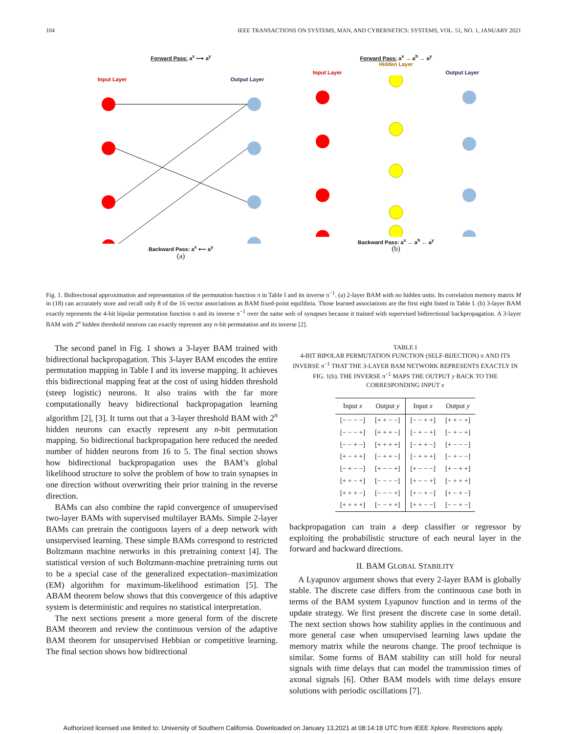104 IEEE TRANSACTIONS ON SYSTEMS, MAN, AND CYBERNETICS: SYSTEMS, VOL. 51, NO. 1, JANUARY 2021
Forward Pass: a<sup>x</sup> ⟶ a<sup>y</sup>
Input Layer Output Layer
Backward Pass: a<sup>x</sup> ⟵ a<sup>y</sup>
(a)
Forward Pass: a<sup>x</sup> → a<sup>h</sup> → a<sup>y</sup>
Hidden Layer
Input Layer Output Layer
Backward Pass: a<sup>x</sup> ← a<sup>h</sup> ← a<sup>y</sup>
(b)
Fig. 1. Bidirectional approximation and representation of the permutation function π in Table I and its inverse π<sup>−1</sup>. (a) 2-layer BAM with no hidden units. Its correlation memory matrix M in (18) can accurately store and recall only 8 of the 16 vector associations as BAM fixed-point equilibria. Those learned associations are the first eight listed in Table I. (b) 3-layer BAM exactly represents the 4-bit bipolar permutation function π and its inverse π<sup>−1</sup> over the same web of synapses because it trained with supervised bidirectional backpropagation. A 3-layer BAM with 2<sup>n</sup> hidden threshold neurons can exactly represent any n-bit permutation and its inverse [2].
The second panel in Fig. 1 shows a 3-layer BAM trained with bidirectional backpropagation. This 3-layer BAM encodes the entire permutation mapping in Table I and its inverse mapping. It achieves this bidirectional mapping feat at the cost of using hidden threshold (steep logistic) neurons. It also trains with the far more computationally heavy bidirectional backpropagation learning algorithm [2], [3]. It turns out that a 3-layer threshold BAM with 2<sup>n</sup> hidden neurons can exactly represent any n-bit permutation mapping. So bidirectional backpropagation here reduced the needed number of hidden neurons from 16 to 5. The final section shows how bidirectional backpropagation uses the BAM’s global likelihood structure to solve the problem of how to train synapses in one direction without overwriting their prior training in the reverse direction.
BAMs can also combine the rapid convergence of unsupervised two-layer BAMs with supervised multilayer BAMs. Simple 2-layer BAMs can pretrain the contiguous layers of a deep network with unsupervised learning. These simple BAMs correspond to restricted Boltzmann machine networks in this pretraining context [4]. The statistical version of such Boltzmann-machine pretraining turns out to be a special case of the generalized expectation–maximization (EM) algorithm for maximum-likelihood estimation [5]. The ABAM theorem below shows that this convergence of this adaptive system is deterministic and requires no statistical interpretation.
The next sections present a more general form of the discrete BAM theorem and review the continuous version of the adaptive BAM theorem for unsupervised Hebbian or competitive learning. The final section shows how bidirectional
TABLE I
4-BIT BIPOLAR PERMUTATION FUNCTION (SELF-BIJECTION) π AND ITS INVERSE π<sup>−1</sup> THAT THE 3-LAYER BAM NETWORK REPRESENTS EXACTLY IN FIG. 1(b). THE INVERSE π<sup>−1</sup> MAPS THE OUTPUT y BACK TO THE CORRESPONDING INPUT x
| Input x | Output y | Input x | Output y |
| --- | --- | --- | --- |
| [− − − −] | [+ + − −] | [− − + +] | [+ + − +] |
| [− − − +] | [+ + + −] | [− + − +] | [− + − +] |
| [− − + −] | [+ + + +] | [− + + −] | [+ − − −] |
| [+ − + +] | [− + + −] | [− + + +] | [− + − −] |
| [− + − −] | [+ − − +] | [+ − − −] | [+ − + +] |
| [+ + − +] | [− − − −] | [+ − − +] | [− + + +] |
| [+ + + −] | [− − − +] | [+ − + −] | [+ − + −] |
| [+ + + +] | [− − + +] | [+ + − −] | [− − + −] |
backpropagation can train a deep classifier or regressor by exploiting the probabilistic structure of each neural layer in the forward and backward directions.
II. BAM GLOBAL STABILITY
A Lyapunov argument shows that every 2-layer BAM is globally stable. The discrete case differs from the continuous case both in terms of the BAM system Lyapunov function and in terms of the update strategy. We first present the discrete case in some detail. The next section shows how stability applies in the continuous and more general case when unsupervised learning laws update the memory matrix while the neurons change. The proof technique is similar. Some forms of BAM stability can still hold for neural signals with time delays that can model the transmission times of axonal signals [6]. Other BAM models with time delays ensure solutions with periodic oscillations [7].
Authorized licensed use limited to: University of Southern California. Downloaded on January 13,2021 at 08:14:18 UTC from IEEE Xplore. Restrictions apply.